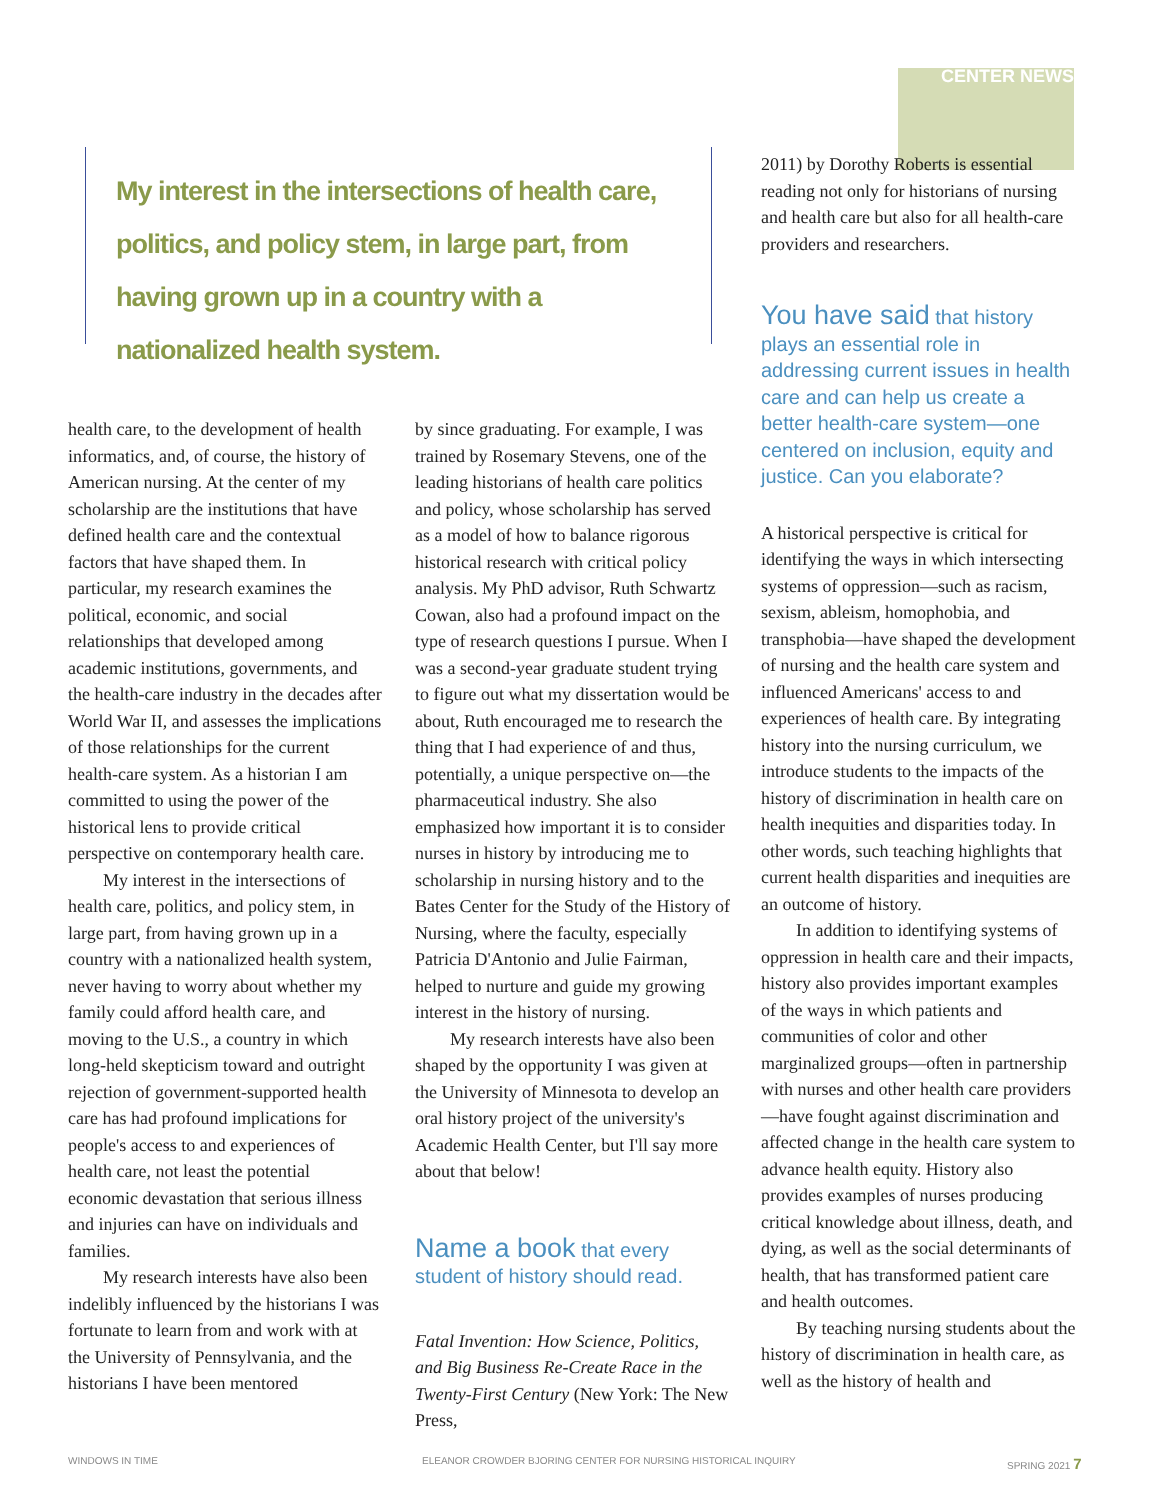CENTER NEWS
My interest in the intersections of health care, politics, and policy stem, in large part, from having grown up in a country with a nationalized health system.
health care, to the development of health informatics, and, of course, the history of American nursing. At the center of my scholarship are the institutions that have defined health care and the contextual factors that have shaped them. In particular, my research examines the political, economic, and social relationships that developed among academic institutions, governments, and the health-care industry in the decades after World War II, and assesses the implications of those relationships for the current health-care system. As a historian I am committed to using the power of the historical lens to provide critical perspective on contemporary health care.
My interest in the intersections of health care, politics, and policy stem, in large part, from having grown up in a country with a nationalized health system, never having to worry about whether my family could afford health care, and moving to the U.S., a country in which long-held skepticism toward and outright rejection of government-supported health care has had profound implications for people's access to and experiences of health care, not least the potential economic devastation that serious illness and injuries can have on individuals and families.
My research interests have also been indelibly influenced by the historians I was fortunate to learn from and work with at the University of Pennsylvania, and the historians I have been mentored
by since graduating. For example, I was trained by Rosemary Stevens, one of the leading historians of health care politics and policy, whose scholarship has served as a model of how to balance rigorous historical research with critical policy analysis. My PhD advisor, Ruth Schwartz Cowan, also had a profound impact on the type of research questions I pursue. When I was a second-year graduate student trying to figure out what my dissertation would be about, Ruth encouraged me to research the thing that I had experience of and thus, potentially, a unique perspective on—the pharmaceutical industry. She also emphasized how important it is to consider nurses in history by introducing me to scholarship in nursing history and to the Bates Center for the Study of the History of Nursing, where the faculty, especially Patricia D'Antonio and Julie Fairman, helped to nurture and guide my growing interest in the history of nursing.
My research interests have also been shaped by the opportunity I was given at the University of Minnesota to develop an oral history project of the university's Academic Health Center, but I'll say more about that below!
Name a book that every student of history should read.
Fatal Invention: How Science, Politics, and Big Business Re-Create Race in the Twenty-First Century (New York: The New Press,
2011) by Dorothy Roberts is essential reading not only for historians of nursing and health care but also for all health-care providers and researchers.
You have said that history plays an essential role in addressing current issues in health care and can help us create a better health-care system—one centered on inclusion, equity and justice. Can you elaborate?
A historical perspective is critical for identifying the ways in which intersecting systems of oppression—such as racism, sexism, ableism, homophobia, and transphobia—have shaped the development of nursing and the health care system and influenced Americans' access to and experiences of health care. By integrating history into the nursing curriculum, we introduce students to the impacts of the history of discrimination in health care on health inequities and disparities today. In other words, such teaching highlights that current health disparities and inequities are an outcome of history.
In addition to identifying systems of oppression in health care and their impacts, history also provides important examples of the ways in which patients and communities of color and other marginalized groups—often in partnership with nurses and other health care providers—have fought against discrimination and affected change in the health care system to advance health equity. History also provides examples of nurses producing critical knowledge about illness, death, and dying, as well as the social determinants of health, that has transformed patient care and health outcomes.
By teaching nursing students about the history of discrimination in health care, as well as the history of health and
WINDOWS IN TIME
ELEANOR CROWDER BJORING CENTER FOR NURSING HISTORICAL INQUIRY
SPRING 2021 7